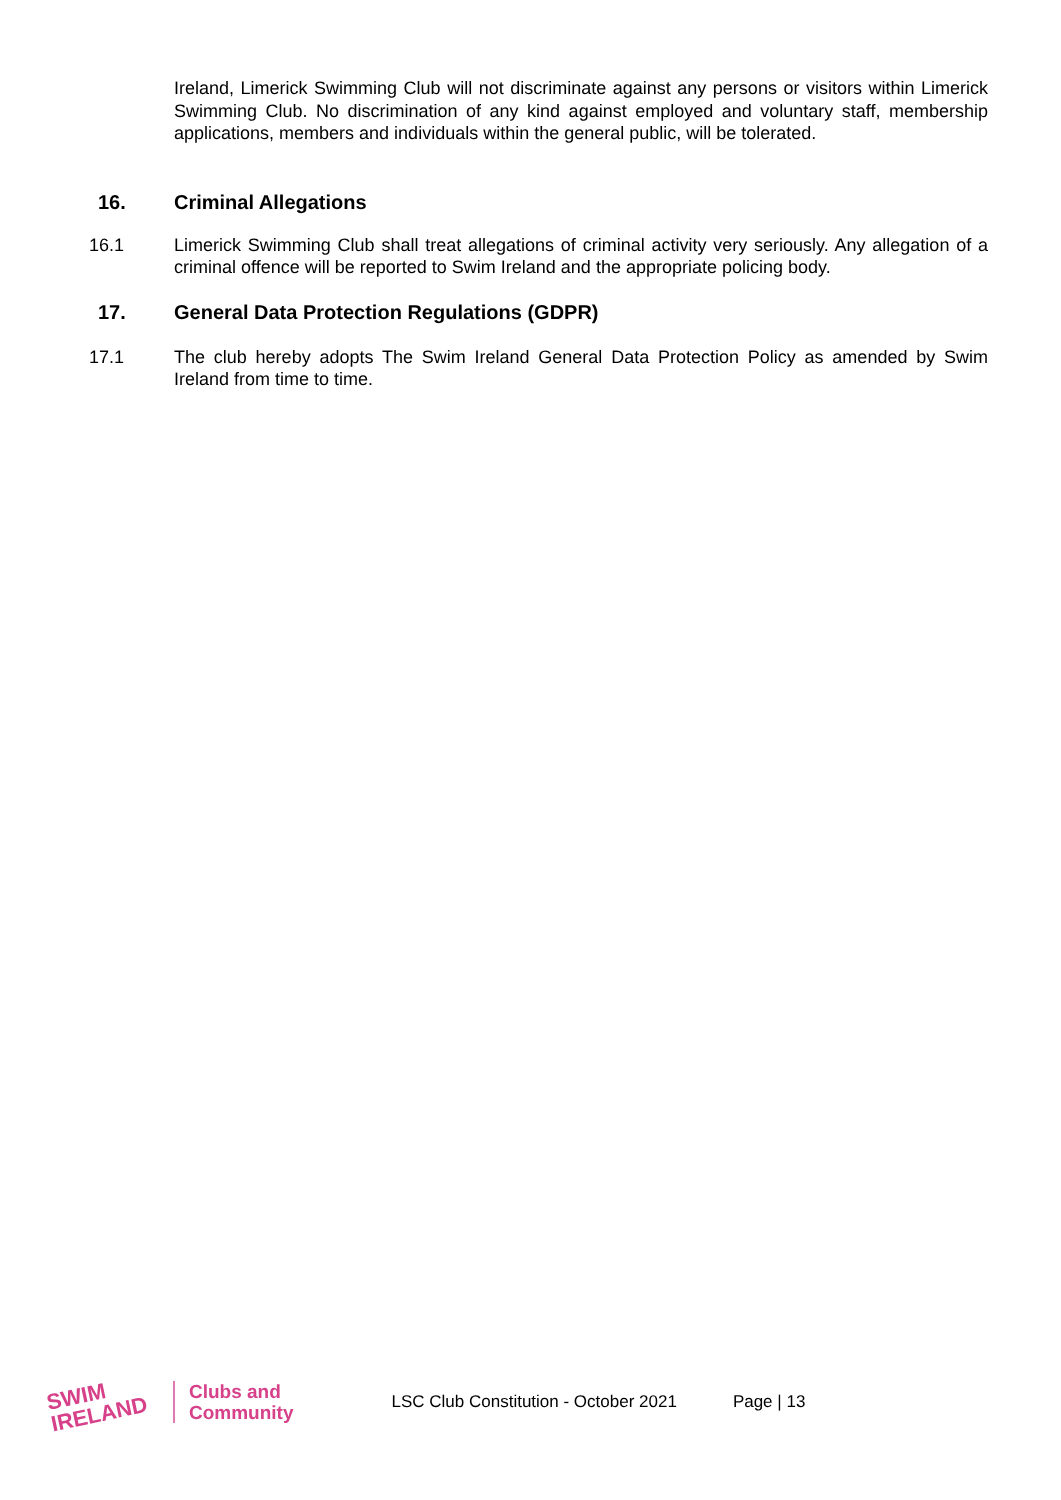Ireland, Limerick Swimming Club will not discriminate against any persons or visitors within Limerick Swimming Club. No discrimination of any kind against employed and voluntary staff, membership applications, members and individuals within the general public, will be tolerated.
16. Criminal Allegations
16.1 Limerick Swimming Club shall treat allegations of criminal activity very seriously. Any allegation of a criminal offence will be reported to Swim Ireland and the appropriate policing body.
17. General Data Protection Regulations (GDPR)
17.1 The club hereby adopts The Swim Ireland General Data Protection Policy as amended by Swim Ireland from time to time.
SWIM
IRELAND
Clubs and
Community
LSC Club Constitution - October 2021
Page | 13